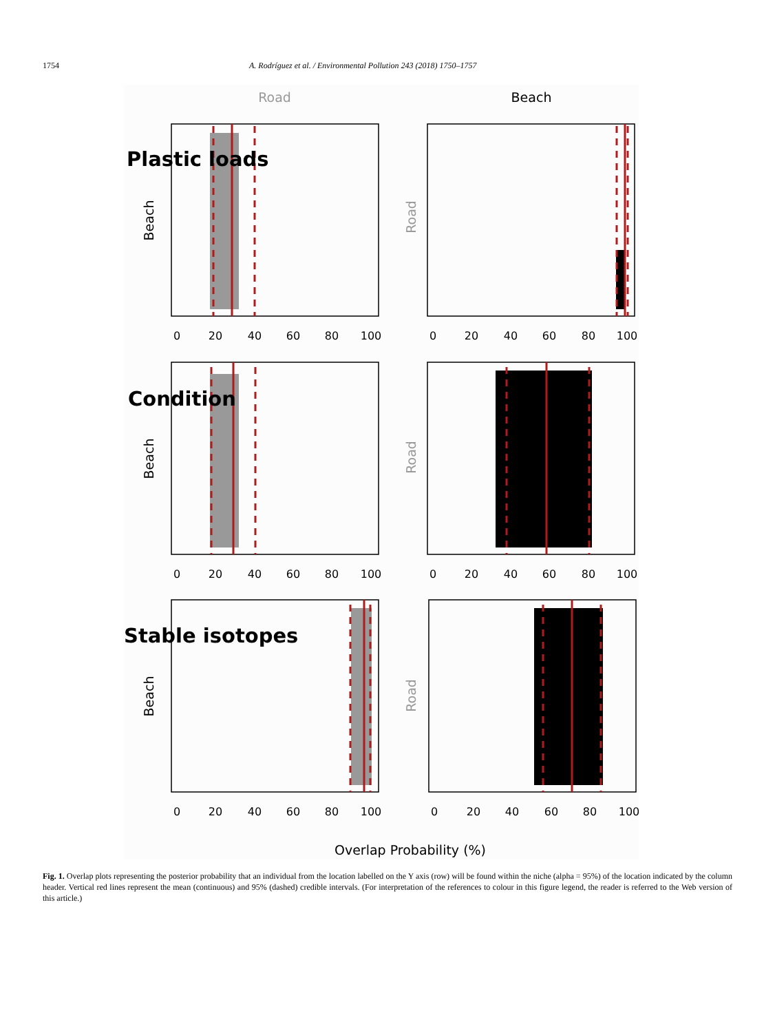1754 A. Rodríguez et al. / Environmental Pollution 243 (2018) 1750–1757
Road
Beach
Plastic loads
Condition
Stable isotopes
Beach
Road
Beach
Road
Beach
Road
0
20
40
60
80
100
0
20
40
60
80
100
0
20
40
60
80
100
0
20
40
60
80
100
0
20
40
60
80
100
0
20
40
60
80
100
Overlap Probability (%)
Fig. 1. Overlap plots representing the posterior probability that an individual from the location labelled on the Y axis (row) will be found within the niche (alpha = 95%) of the location indicated by the column header. Vertical red lines represent the mean (continuous) and 95% (dashed) credible intervals. (For interpretation of the references to colour in this figure legend, the reader is referred to the Web version of this article.)